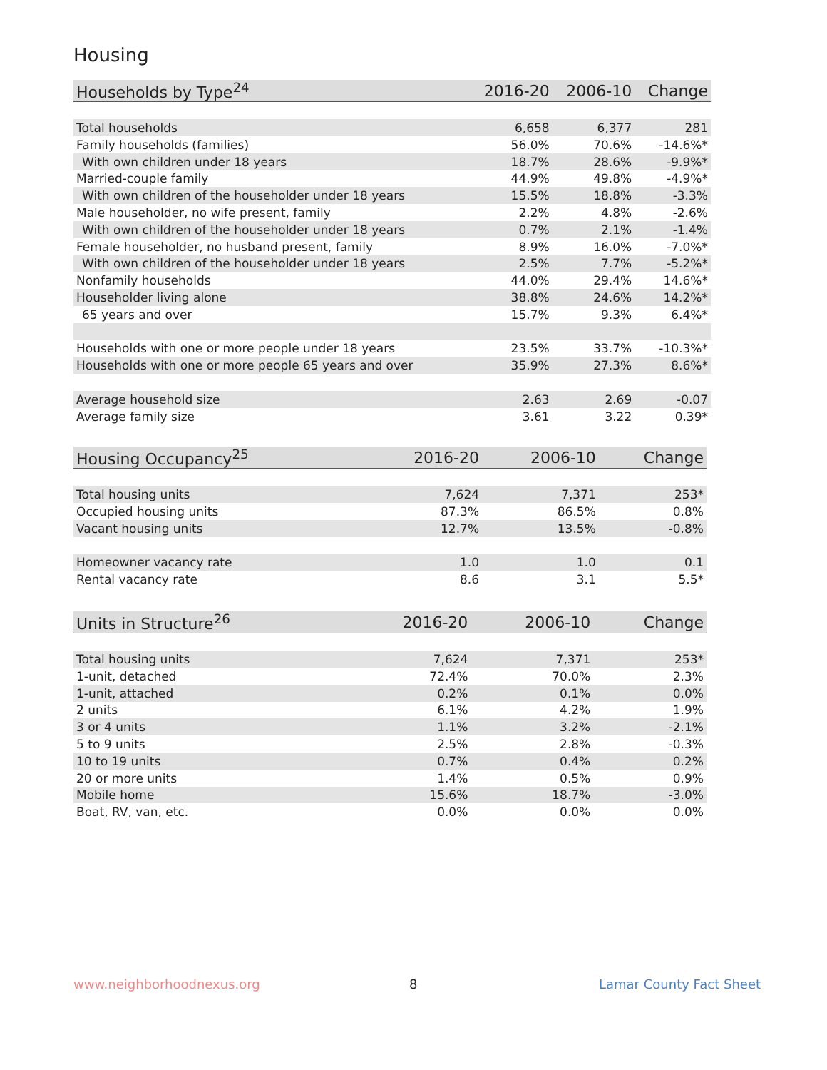Housing
| Households by Type<sup>24</sup> | 2016-20 | 2006-10 | Change |
| --- | --- | --- | --- |
| Total households | 6,658 | 6,377 | 281 |
| Family households (families) | 56.0% | 70.6% | -14.6%* |
| With own children under 18 years | 18.7% | 28.6% | -9.9%* |
| Married-couple family | 44.9% | 49.8% | -4.9%* |
| With own children of the householder under 18 years | 15.5% | 18.8% | -3.3% |
| Male householder, no wife present, family | 2.2% | 4.8% | -2.6% |
| With own children of the householder under 18 years | 0.7% | 2.1% | -1.4% |
| Female householder, no husband present, family | 8.9% | 16.0% | -7.0%* |
| With own children of the householder under 18 years | 2.5% | 7.7% | -5.2%* |
| Nonfamily households | 44.0% | 29.4% | 14.6%* |
| Householder living alone | 38.8% | 24.6% | 14.2%* |
| 65 years and over | 15.7% | 9.3% | 6.4%* |
| Households with one or more people under 18 years | 23.5% | 33.7% | -10.3%* |
| Households with one or more people 65 years and over | 35.9% | 27.3% | 8.6%* |
| Average household size | 2.63 | 2.69 | -0.07 |
| Average family size | 3.61 | 3.22 | 0.39* |
| Housing Occupancy<sup>25</sup> | 2016-20 | 2006-10 | Change |
| --- | --- | --- | --- |
| Total housing units | 7,624 | 7,371 | 253* |
| Occupied housing units | 87.3% | 86.5% | 0.8% |
| Vacant housing units | 12.7% | 13.5% | -0.8% |
| Homeowner vacancy rate | 1.0 | 1.0 | 0.1 |
| Rental vacancy rate | 8.6 | 3.1 | 5.5* |
| Units in Structure<sup>26</sup> | 2016-20 | 2006-10 | Change |
| --- | --- | --- | --- |
| Total housing units | 7,624 | 7,371 | 253* |
| 1-unit, detached | 72.4% | 70.0% | 2.3% |
| 1-unit, attached | 0.2% | 0.1% | 0.0% |
| 2 units | 6.1% | 4.2% | 1.9% |
| 3 or 4 units | 1.1% | 3.2% | -2.1% |
| 5 to 9 units | 2.5% | 2.8% | -0.3% |
| 10 to 19 units | 0.7% | 0.4% | 0.2% |
| 20 or more units | 1.4% | 0.5% | 0.9% |
| Mobile home | 15.6% | 18.7% | -3.0% |
| Boat, RV, van, etc. | 0.0% | 0.0% | 0.0% |
www.neighborhoodnexus.org 8 Lamar County Fact Sheet